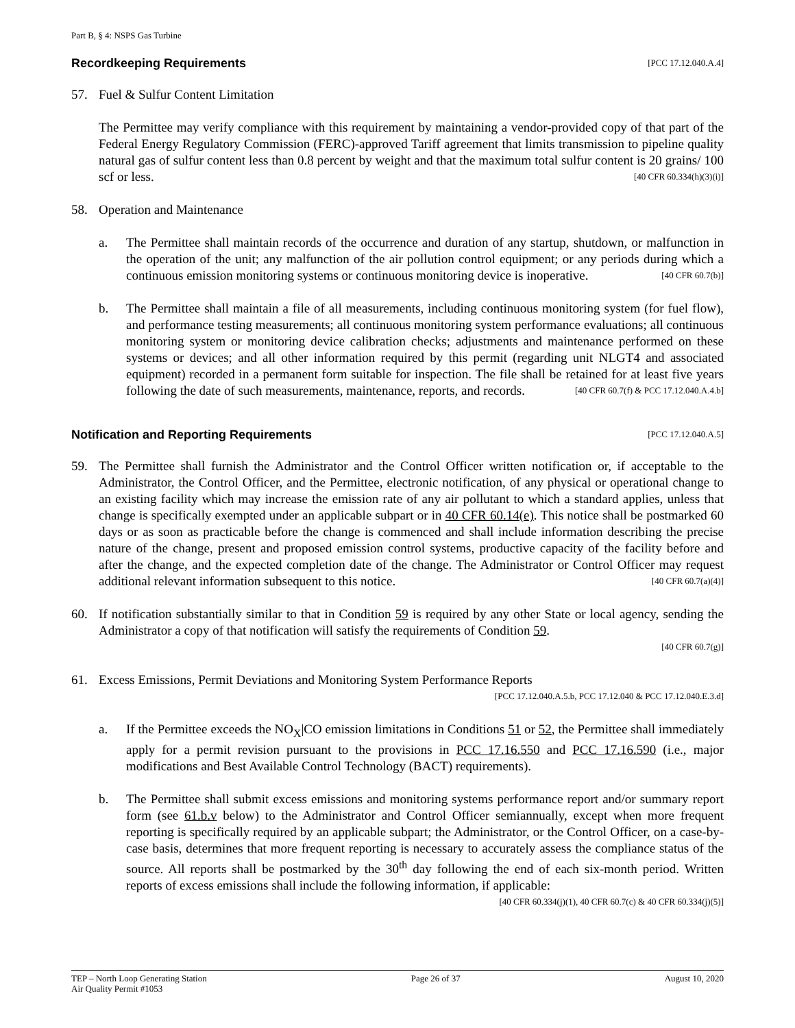Part B, § 4: NSPS Gas Turbine
Recordkeeping Requirements [PCC 17.12.040.A.4]
57. Fuel & Sulfur Content Limitation
The Permittee may verify compliance with this requirement by maintaining a vendor-provided copy of that part of the Federal Energy Regulatory Commission (FERC)-approved Tariff agreement that limits transmission to pipeline quality natural gas of sulfur content less than 0.8 percent by weight and that the maximum total sulfur content is 20 grains/ 100 scf or less. [40 CFR 60.334(h)(3)(i)]
58. Operation and Maintenance
a. The Permittee shall maintain records of the occurrence and duration of any startup, shutdown, or malfunction in the operation of the unit; any malfunction of the air pollution control equipment; or any periods during which a continuous emission monitoring systems or continuous monitoring device is inoperative. [40 CFR 60.7(b)]
b. The Permittee shall maintain a file of all measurements, including continuous monitoring system (for fuel flow), and performance testing measurements; all continuous monitoring system performance evaluations; all continuous monitoring system or monitoring device calibration checks; adjustments and maintenance performed on these systems or devices; and all other information required by this permit (regarding unit NLGT4 and associated equipment) recorded in a permanent form suitable for inspection. The file shall be retained for at least five years following the date of such measurements, maintenance, reports, and records. [40 CFR 60.7(f) & PCC 17.12.040.A.4.b]
Notification and Reporting Requirements [PCC 17.12.040.A.5]
59. The Permittee shall furnish the Administrator and the Control Officer written notification or, if acceptable to the Administrator, the Control Officer, and the Permittee, electronic notification, of any physical or operational change to an existing facility which may increase the emission rate of any air pollutant to which a standard applies, unless that change is specifically exempted under an applicable subpart or in 40 CFR 60.14(e). This notice shall be postmarked 60 days or as soon as practicable before the change is commenced and shall include information describing the precise nature of the change, present and proposed emission control systems, productive capacity of the facility before and after the change, and the expected completion date of the change. The Administrator or Control Officer may request additional relevant information subsequent to this notice. [40 CFR 60.7(a)(4)]
60. If notification substantially similar to that in Condition 59 is required by any other State or local agency, sending the Administrator a copy of that notification will satisfy the requirements of Condition 59.
[40 CFR 60.7(g)]
61. Excess Emissions, Permit Deviations and Monitoring System Performance Reports
[PCC 17.12.040.A.5.b, PCC 17.12.040 & PCC 17.12.040.E.3.d]
a. If the Permittee exceeds the NO<sub>X</sub>|CO emission limitations in Conditions 51 or 52, the Permittee shall immediately apply for a permit revision pursuant to the provisions in PCC 17.16.550 and PCC 17.16.590 (i.e., major modifications and Best Available Control Technology (BACT) requirements).
b. The Permittee shall submit excess emissions and monitoring systems performance report and/or summary report form (see 61.b.v below) to the Administrator and Control Officer semiannually, except when more frequent reporting is specifically required by an applicable subpart; the Administrator, or the Control Officer, on a case-by-case basis, determines that more frequent reporting is necessary to accurately assess the compliance status of the source. All reports shall be postmarked by the 30<sup>th</sup> day following the end of each six-month period. Written reports of excess emissions shall include the following information, if applicable: [40 CFR 60.334(j)(1), 40 CFR 60.7(c) & 40 CFR 60.334(j)(5)]
TEP – North Loop Generating Station
Air Quality Permit #1053
Page 26 of 37 August 10, 2020